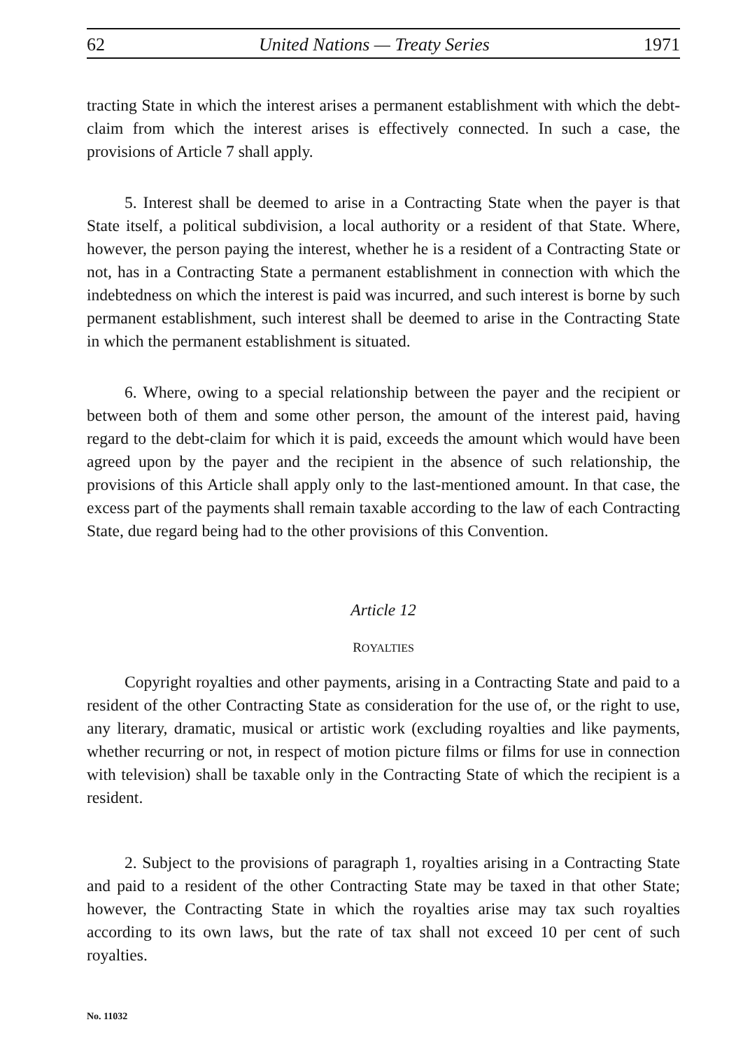62 United Nations — Treaty Series 1971
tracting State in which the interest arises a permanent establishment with which the debt-claim from which the interest arises is effectively connected. In such a case, the provisions of Article 7 shall apply.
5. Interest shall be deemed to arise in a Contracting State when the payer is that State itself, a political subdivision, a local authority or a resident of that State. Where, however, the person paying the interest, whether he is a resident of a Contracting State or not, has in a Contracting State a permanent establishment in connection with which the indebtedness on which the interest is paid was incurred, and such interest is borne by such permanent establishment, such interest shall be deemed to arise in the Contracting State in which the permanent establishment is situated.
6. Where, owing to a special relationship between the payer and the recipient or between both of them and some other person, the amount of the interest paid, having regard to the debt-claim for which it is paid, exceeds the amount which would have been agreed upon by the payer and the recipient in the absence of such relationship, the provisions of this Article shall apply only to the last-mentioned amount. In that case, the excess part of the payments shall remain taxable according to the law of each Contracting State, due regard being had to the other provisions of this Convention.
Article 12
ROYALTIES
Copyright royalties and other payments, arising in a Contracting State and paid to a resident of the other Contracting State as consideration for the use of, or the right to use, any literary, dramatic, musical or artistic work (excluding royalties and like payments, whether recurring or not, in respect of motion picture films or films for use in connection with television) shall be taxable only in the Contracting State of which the recipient is a resident.
2. Subject to the provisions of paragraph 1, royalties arising in a Contracting State and paid to a resident of the other Contracting State may be taxed in that other State; however, the Contracting State in which the royalties arise may tax such royalties according to its own laws, but the rate of tax shall not exceed 10 per cent of such royalties.
No. 11032